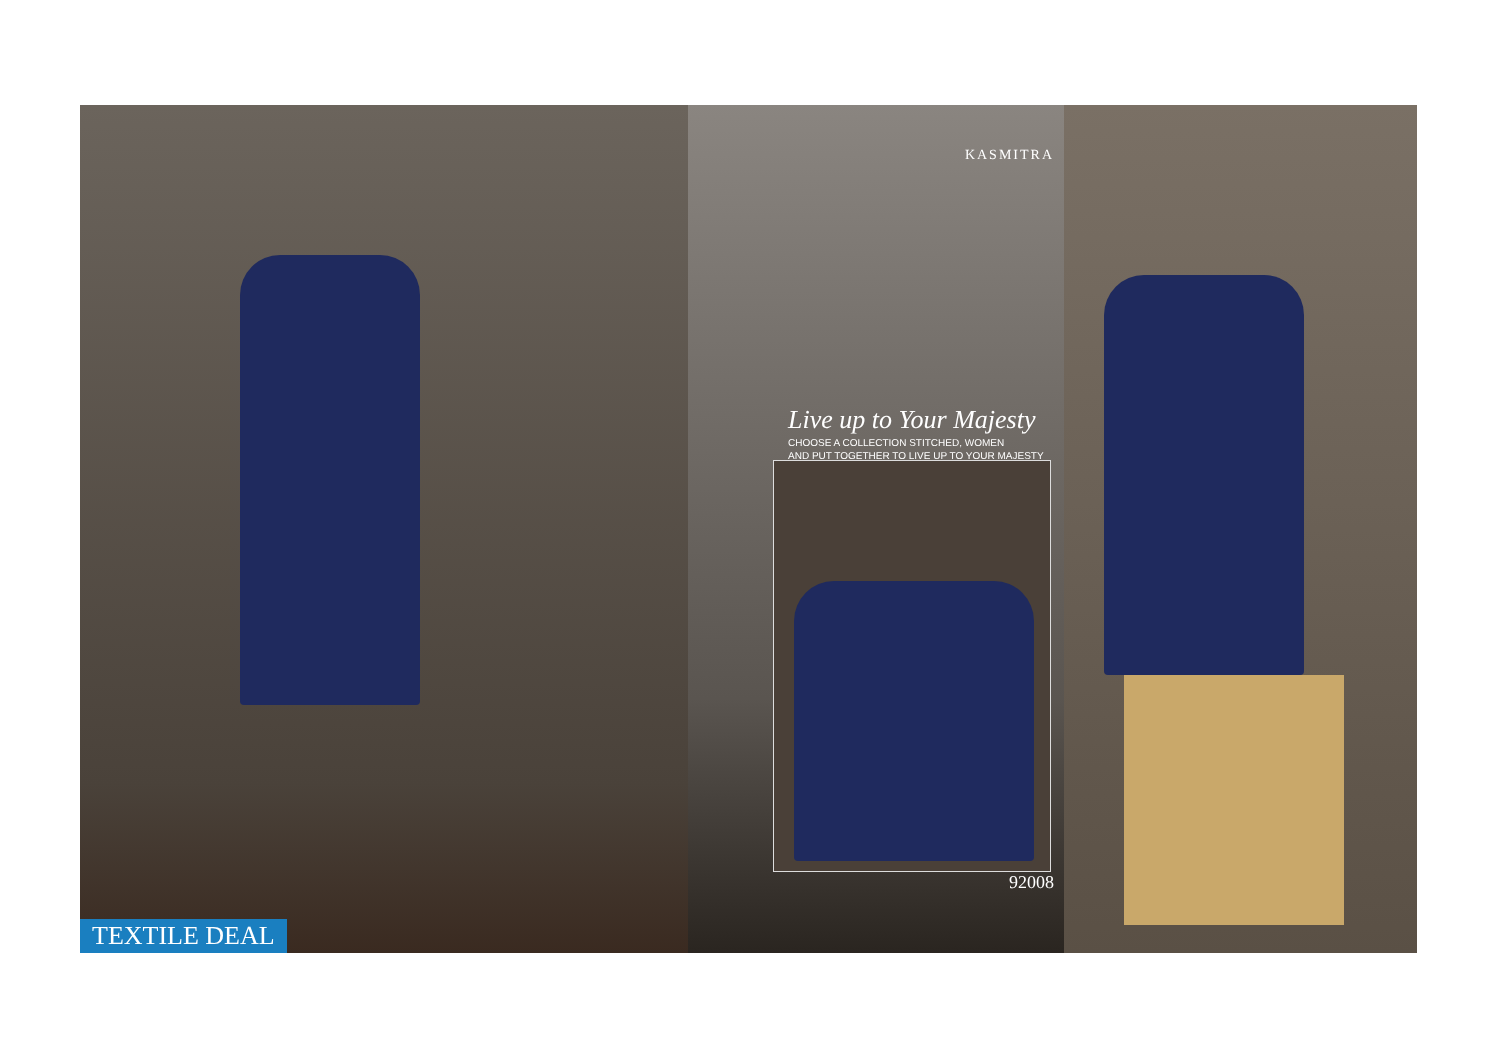TEXTILE DEAL
KASMITRA
Live up to Your Majesty
CHOOSE A COLLECTION STITCHED, WOMEN
AND PUT TOGETHER TO LIVE UP TO YOUR MAJESTY
92008